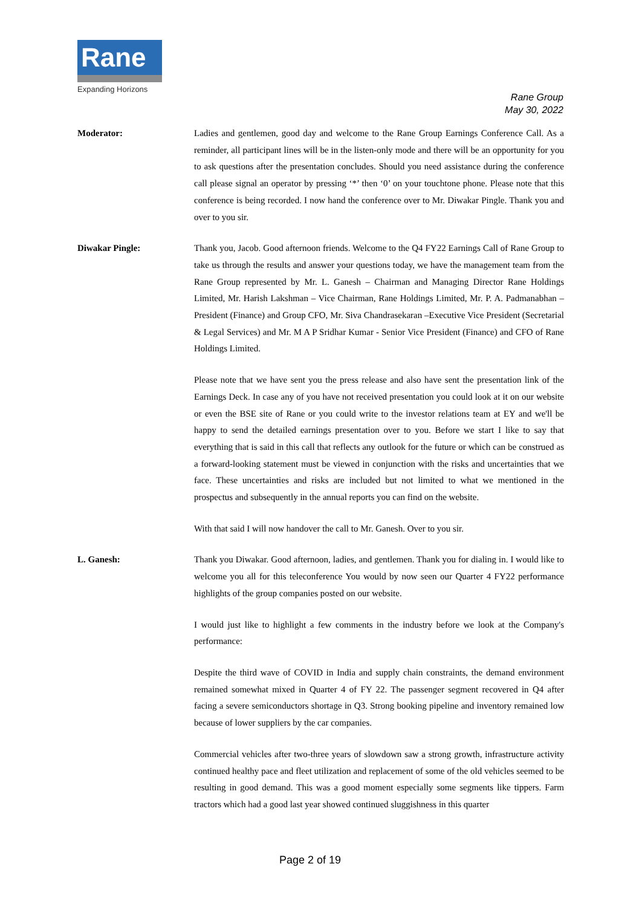Rane
Expanding Horizons
Rane Group
May 30, 2022
Moderator: Ladies and gentlemen, good day and welcome to the Rane Group Earnings Conference Call. As a reminder, all participant lines will be in the listen-only mode and there will be an opportunity for you to ask questions after the presentation concludes. Should you need assistance during the conference call please signal an operator by pressing ‘*’ then ‘0’ on your touchtone phone. Please note that this conference is being recorded. I now hand the conference over to Mr. Diwakar Pingle. Thank you and over to you sir.
Diwakar Pingle: Thank you, Jacob. Good afternoon friends. Welcome to the Q4 FY22 Earnings Call of Rane Group to take us through the results and answer your questions today, we have the management team from the Rane Group represented by Mr. L. Ganesh – Chairman and Managing Director Rane Holdings Limited, Mr. Harish Lakshman – Vice Chairman, Rane Holdings Limited, Mr. P. A. Padmanabhan – President (Finance) and Group CFO, Mr. Siva Chandrasekaran –Executive Vice President (Secretarial & Legal Services) and Mr. M A P Sridhar Kumar - Senior Vice President (Finance) and CFO of Rane Holdings Limited.
Please note that we have sent you the press release and also have sent the presentation link of the Earnings Deck. In case any of you have not received presentation you could look at it on our website or even the BSE site of Rane or you could write to the investor relations team at EY and we'll be happy to send the detailed earnings presentation over to you. Before we start I like to say that everything that is said in this call that reflects any outlook for the future or which can be construed as a forward-looking statement must be viewed in conjunction with the risks and uncertainties that we face. These uncertainties and risks are included but not limited to what we mentioned in the prospectus and subsequently in the annual reports you can find on the website.
With that said I will now handover the call to Mr. Ganesh. Over to you sir.
L. Ganesh: Thank you Diwakar. Good afternoon, ladies, and gentlemen. Thank you for dialing in. I would like to welcome you all for this teleconference You would by now seen our Quarter 4 FY22 performance highlights of the group companies posted on our website.
I would just like to highlight a few comments in the industry before we look at the Company's performance:
Despite the third wave of COVID in India and supply chain constraints, the demand environment remained somewhat mixed in Quarter 4 of FY 22. The passenger segment recovered in Q4 after facing a severe semiconductors shortage in Q3. Strong booking pipeline and inventory remained low because of lower suppliers by the car companies.
Commercial vehicles after two-three years of slowdown saw a strong growth, infrastructure activity continued healthy pace and fleet utilization and replacement of some of the old vehicles seemed to be resulting in good demand. This was a good moment especially some segments like tippers. Farm tractors which had a good last year showed continued sluggishness in this quarter
Page 2 of 19